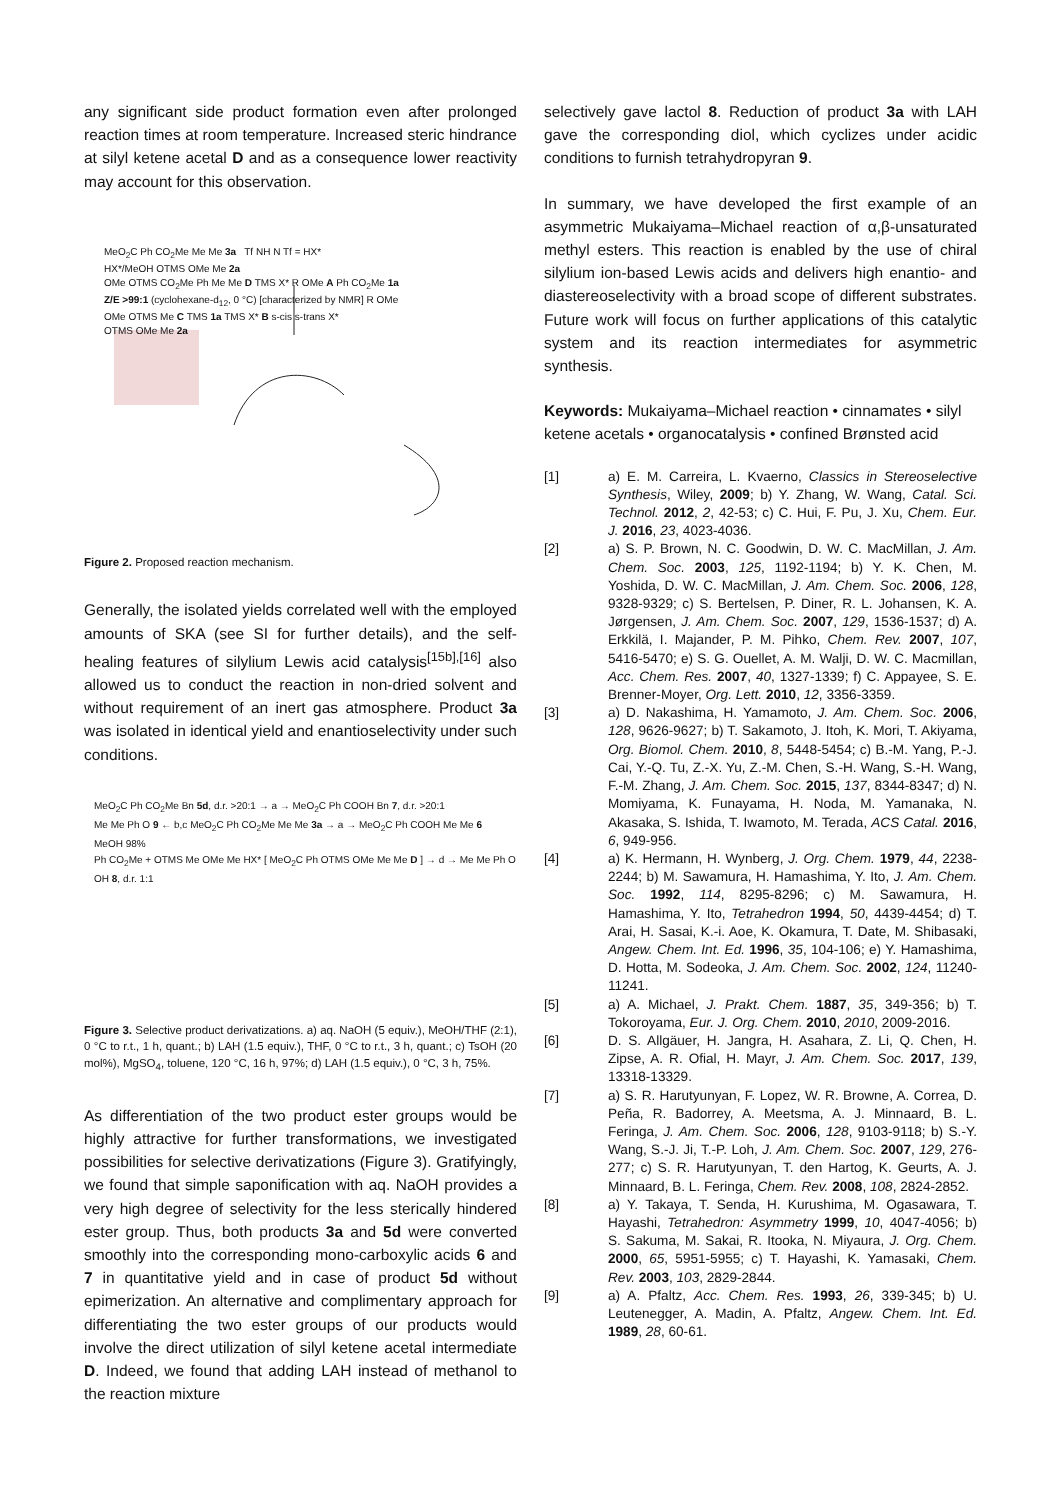any significant side product formation even after prolonged reaction times at room temperature. Increased steric hindrance at silyl ketene acetal D and as a consequence lower reactivity may account for this observation.
MeO<sub>2</sub>C Ph CO<sub>2</sub>Me Me Me 3a Tf NH N Tf = HX*
HX*/MeOH OTMS OMe Me 2a
OMe OTMS CO<sub>2</sub>Me Ph Me Me D TMS X* R OMe A Ph CO<sub>2</sub>Me 1a
Z/E >99:1 (cyclohexane-d<sub>12</sub>, 0 °C) [characterized by NMR] R OMe
OMe OTMS Me C TMS 1a TMS X* B s-cis s-trans X*
OTMS OMe Me 2a
Figure 2. Proposed reaction mechanism.
Generally, the isolated yields correlated well with the employed amounts of SKA (see SI for further details), and the self-healing features of silylium Lewis acid catalysis<sup>[15b],[16]</sup> also allowed us to conduct the reaction in non-dried solvent and without requirement of an inert gas atmosphere. Product 3a was isolated in identical yield and enantioselectivity under such conditions.
MeO<sub>2</sub>C Ph CO<sub>2</sub>Me Bn 5d, d.r. >20:1 → a → MeO<sub>2</sub>C Ph COOH Bn 7, d.r. >20:1
Me Me Ph O 9 ← b,c MeO<sub>2</sub>C Ph CO<sub>2</sub>Me Me Me 3a → a → MeO<sub>2</sub>C Ph COOH Me Me 6
MeOH 98%
Ph CO<sub>2</sub>Me + OTMS Me OMe Me HX* [ MeO<sub>2</sub>C Ph OTMS OMe Me Me D ] → d → Me Me Ph O OH 8, d.r. 1:1
Figure 3. Selective product derivatizations. a) aq. NaOH (5 equiv.), MeOH/THF (2:1), 0 °C to r.t., 1 h, quant.; b) LAH (1.5 equiv.), THF, 0 °C to r.t., 3 h, quant.; c) TsOH (20 mol%), MgSO<sub>4</sub>, toluene, 120 °C, 16 h, 97%; d) LAH (1.5 equiv.), 0 °C, 3 h, 75%.
As differentiation of the two product ester groups would be highly attractive for further transformations, we investigated possibilities for selective derivatizations (Figure 3). Gratifyingly, we found that simple saponification with aq. NaOH provides a very high degree of selectivity for the less sterically hindered ester group. Thus, both products 3a and 5d were converted smoothly into the corresponding mono-carboxylic acids 6 and 7 in quantitative yield and in case of product 5d without epimerization. An alternative and complimentary approach for differentiating the two ester groups of our products would involve the direct utilization of silyl ketene acetal intermediate D. Indeed, we found that adding LAH instead of methanol to the reaction mixture
selectively gave lactol 8. Reduction of product 3a with LAH gave the corresponding diol, which cyclizes under acidic conditions to furnish tetrahydropyran 9.
In summary, we have developed the first example of an asymmetric Mukaiyama–Michael reaction of α,β-unsaturated methyl esters. This reaction is enabled by the use of chiral silylium ion-based Lewis acids and delivers high enantio- and diastereoselectivity with a broad scope of different substrates. Future work will focus on further applications of this catalytic system and its reaction intermediates for asymmetric synthesis.
Keywords: Mukaiyama–Michael reaction • cinnamates • silyl ketene acetals • organocatalysis • confined Brønsted acid
[1] a) E. M. Carreira, L. Kvaerno, Classics in Stereoselective Synthesis, Wiley, 2009; b) Y. Zhang, W. Wang, Catal. Sci. Technol. 2012, 2, 42-53; c) C. Hui, F. Pu, J. Xu, Chem. Eur. J. 2016, 23, 4023-4036.
[2] a) S. P. Brown, N. C. Goodwin, D. W. C. MacMillan, J. Am. Chem. Soc. 2003, 125, 1192-1194; b) Y. K. Chen, M. Yoshida, D. W. C. MacMillan, J. Am. Chem. Soc. 2006, 128, 9328-9329; c) S. Bertelsen, P. Diner, R. L. Johansen, K. A. Jørgensen, J. Am. Chem. Soc. 2007, 129, 1536-1537; d) A. Erkkilä, I. Majander, P. M. Pihko, Chem. Rev. 2007, 107, 5416-5470; e) S. G. Ouellet, A. M. Walji, D. W. C. Macmillan, Acc. Chem. Res. 2007, 40, 1327-1339; f) C. Appayee, S. E. Brenner-Moyer, Org. Lett. 2010, 12, 3356-3359.
[3] a) D. Nakashima, H. Yamamoto, J. Am. Chem. Soc. 2006, 128, 9626-9627; b) T. Sakamoto, J. Itoh, K. Mori, T. Akiyama, Org. Biomol. Chem. 2010, 8, 5448-5454; c) B.-M. Yang, P.-J. Cai, Y.-Q. Tu, Z.-X. Yu, Z.-M. Chen, S.-H. Wang, S.-H. Wang, F.-M. Zhang, J. Am. Chem. Soc. 2015, 137, 8344-8347; d) N. Momiyama, K. Funayama, H. Noda, M. Yamanaka, N. Akasaka, S. Ishida, T. Iwamoto, M. Terada, ACS Catal. 2016, 6, 949-956.
[4] a) K. Hermann, H. Wynberg, J. Org. Chem. 1979, 44, 2238-2244; b) M. Sawamura, H. Hamashima, Y. Ito, J. Am. Chem. Soc. 1992, 114, 8295-8296; c) M. Sawamura, H. Hamashima, Y. Ito, Tetrahedron 1994, 50, 4439-4454; d) T. Arai, H. Sasai, K.-i. Aoe, K. Okamura, T. Date, M. Shibasaki, Angew. Chem. Int. Ed. 1996, 35, 104-106; e) Y. Hamashima, D. Hotta, M. Sodeoka, J. Am. Chem. Soc. 2002, 124, 11240-11241.
[5] a) A. Michael, J. Prakt. Chem. 1887, 35, 349-356; b) T. Tokoroyama, Eur. J. Org. Chem. 2010, 2010, 2009-2016.
[6] D. S. Allgäuer, H. Jangra, H. Asahara, Z. Li, Q. Chen, H. Zipse, A. R. Ofial, H. Mayr, J. Am. Chem. Soc. 2017, 139, 13318-13329.
[7] a) S. R. Harutyunyan, F. Lopez, W. R. Browne, A. Correa, D. Peña, R. Badorrey, A. Meetsma, A. J. Minnaard, B. L. Feringa, J. Am. Chem. Soc. 2006, 128, 9103-9118; b) S.-Y. Wang, S.-J. Ji, T.-P. Loh, J. Am. Chem. Soc. 2007, 129, 276-277; c) S. R. Harutyunyan, T. den Hartog, K. Geurts, A. J. Minnaard, B. L. Feringa, Chem. Rev. 2008, 108, 2824-2852.
[8] a) Y. Takaya, T. Senda, H. Kurushima, M. Ogasawara, T. Hayashi, Tetrahedron: Asymmetry 1999, 10, 4047-4056; b) S. Sakuma, M. Sakai, R. Itooka, N. Miyaura, J. Org. Chem. 2000, 65, 5951-5955; c) T. Hayashi, K. Yamasaki, Chem. Rev. 2003, 103, 2829-2844.
[9] a) A. Pfaltz, Acc. Chem. Res. 1993, 26, 339-345; b) U. Leutenegger, A. Madin, A. Pfaltz, Angew. Chem. Int. Ed. 1989, 28, 60-61.